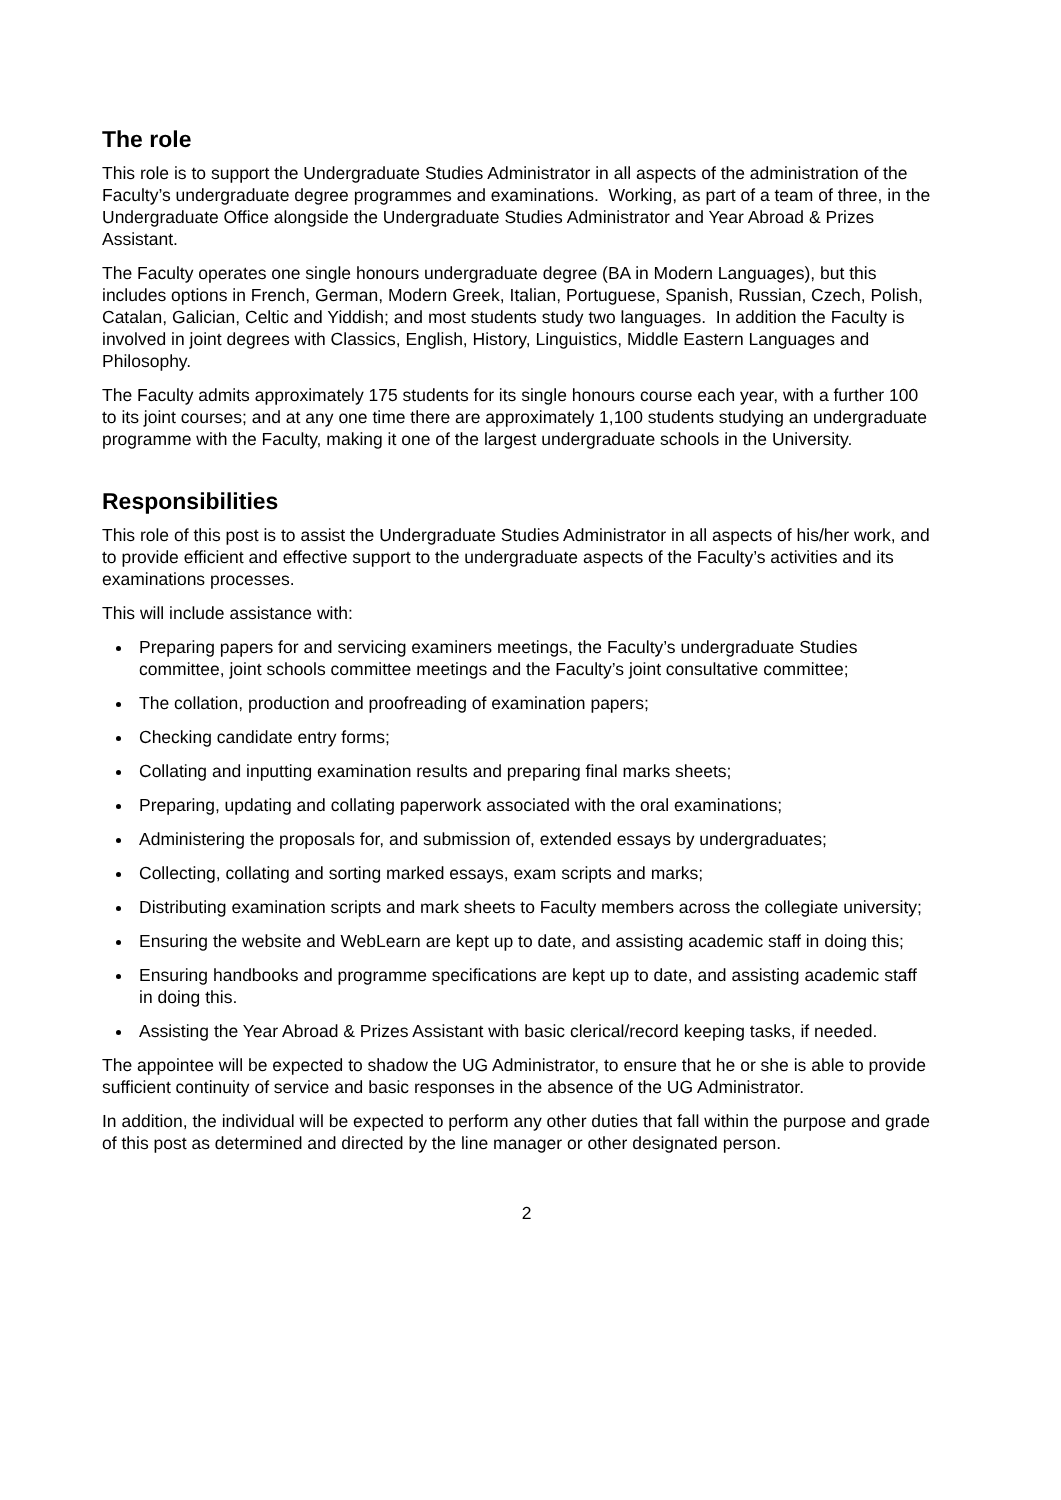The role
This role is to support the Undergraduate Studies Administrator in all aspects of the administration of the Faculty’s undergraduate degree programmes and examinations. Working, as part of a team of three, in the Undergraduate Office alongside the Undergraduate Studies Administrator and Year Abroad & Prizes Assistant.
The Faculty operates one single honours undergraduate degree (BA in Modern Languages), but this includes options in French, German, Modern Greek, Italian, Portuguese, Spanish, Russian, Czech, Polish, Catalan, Galician, Celtic and Yiddish; and most students study two languages. In addition the Faculty is involved in joint degrees with Classics, English, History, Linguistics, Middle Eastern Languages and Philosophy.
The Faculty admits approximately 175 students for its single honours course each year, with a further 100 to its joint courses; and at any one time there are approximately 1,100 students studying an undergraduate programme with the Faculty, making it one of the largest undergraduate schools in the University.
Responsibilities
This role of this post is to assist the Undergraduate Studies Administrator in all aspects of his/her work, and to provide efficient and effective support to the undergraduate aspects of the Faculty’s activities and its examinations processes.
This will include assistance with:
Preparing papers for and servicing examiners meetings, the Faculty’s undergraduate Studies committee, joint schools committee meetings and the Faculty’s joint consultative committee;
The collation, production and proofreading of examination papers;
Checking candidate entry forms;
Collating and inputting examination results and preparing final marks sheets;
Preparing, updating and collating paperwork associated with the oral examinations;
Administering the proposals for, and submission of, extended essays by undergraduates;
Collecting, collating and sorting marked essays, exam scripts and marks;
Distributing examination scripts and mark sheets to Faculty members across the collegiate university;
Ensuring the website and WebLearn are kept up to date, and assisting academic staff in doing this;
Ensuring handbooks and programme specifications are kept up to date, and assisting academic staff in doing this.
Assisting the Year Abroad & Prizes Assistant with basic clerical/record keeping tasks, if needed.
The appointee will be expected to shadow the UG Administrator, to ensure that he or she is able to provide sufficient continuity of service and basic responses in the absence of the UG Administrator.
In addition, the individual will be expected to perform any other duties that fall within the purpose and grade of this post as determined and directed by the line manager or other designated person.
2